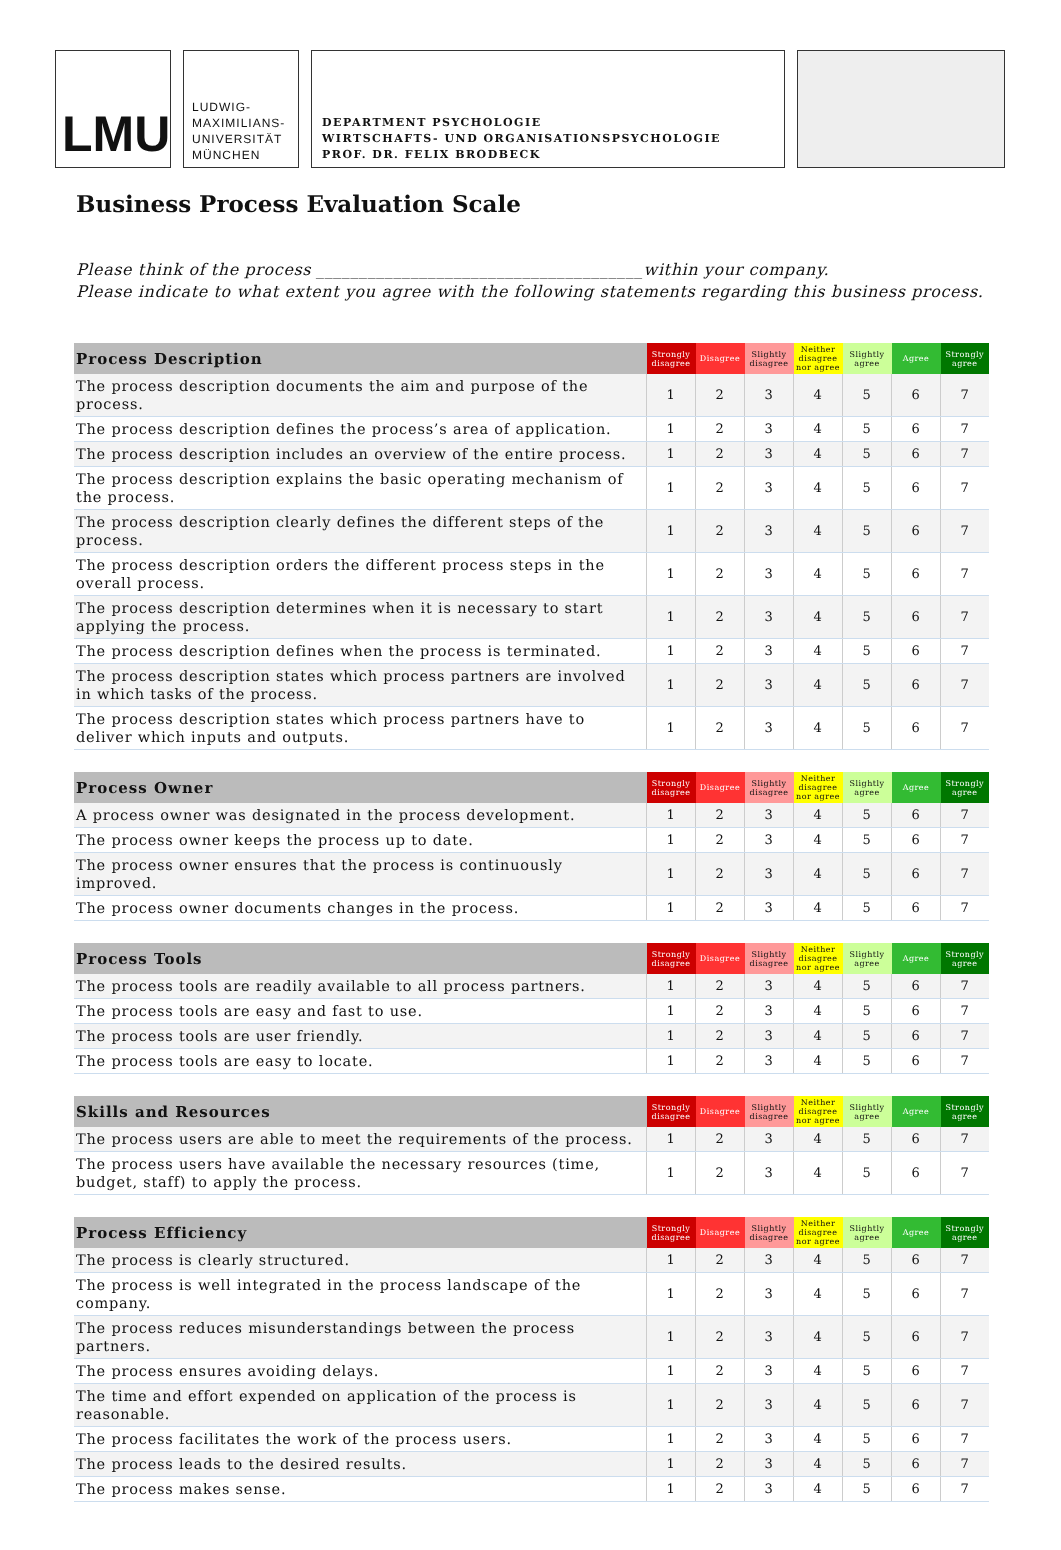LMU
LUDWIG-
MAXIMILIANS-
UNIVERSITÄT
MÜNCHEN
DEPARTMENT PSYCHOLOGIE
WIRTSCHAFTS- UND ORGANISATIONSPSYCHOLOGIE
PROF. DR. FELIX BRODBECK
Business Process Evaluation Scale
Please think of the process ______________________________________within your company.
Please indicate to what extent you agree with the following statements regarding this business process.
| Process Description | Strongly disagree | Disagree | Slightly disagree | Neither disagree nor agree | Slightly agree | Agree | Strongly agree |
| --- | --- | --- | --- | --- | --- | --- | --- |
| The process description documents the aim and purpose of the process. | 1 | 2 | 3 | 4 | 5 | 6 | 7 |
| The process description defines the process’s area of application. | 1 | 2 | 3 | 4 | 5 | 6 | 7 |
| The process description includes an overview of the entire process. | 1 | 2 | 3 | 4 | 5 | 6 | 7 |
| The process description explains the basic operating mechanism of the process. | 1 | 2 | 3 | 4 | 5 | 6 | 7 |
| The process description clearly defines the different steps of the process. | 1 | 2 | 3 | 4 | 5 | 6 | 7 |
| The process description orders the different process steps in the overall process. | 1 | 2 | 3 | 4 | 5 | 6 | 7 |
| The process description determines when it is necessary to start applying the process. | 1 | 2 | 3 | 4 | 5 | 6 | 7 |
| The process description defines when the process is terminated. | 1 | 2 | 3 | 4 | 5 | 6 | 7 |
| The process description states which process partners are involved in which tasks of the process. | 1 | 2 | 3 | 4 | 5 | 6 | 7 |
| The process description states which process partners have to deliver which inputs and outputs. | 1 | 2 | 3 | 4 | 5 | 6 | 7 |
| Process Owner | Strongly disagree | Disagree | Slightly disagree | Neither disagree nor agree | Slightly agree | Agree | Strongly agree |
| --- | --- | --- | --- | --- | --- | --- | --- |
| A process owner was designated in the process development. | 1 | 2 | 3 | 4 | 5 | 6 | 7 |
| The process owner keeps the process up to date. | 1 | 2 | 3 | 4 | 5 | 6 | 7 |
| The process owner ensures that the process is continuously improved. | 1 | 2 | 3 | 4 | 5 | 6 | 7 |
| The process owner documents changes in the process. | 1 | 2 | 3 | 4 | 5 | 6 | 7 |
| Process Tools | Strongly disagree | Disagree | Slightly disagree | Neither disagree nor agree | Slightly agree | Agree | Strongly agree |
| --- | --- | --- | --- | --- | --- | --- | --- |
| The process tools are readily available to all process partners. | 1 | 2 | 3 | 4 | 5 | 6 | 7 |
| The process tools are easy and fast to use. | 1 | 2 | 3 | 4 | 5 | 6 | 7 |
| The process tools are user friendly. | 1 | 2 | 3 | 4 | 5 | 6 | 7 |
| The process tools are easy to locate. | 1 | 2 | 3 | 4 | 5 | 6 | 7 |
| Skills and Resources | Strongly disagree | Disagree | Slightly disagree | Neither disagree nor agree | Slightly agree | Agree | Strongly agree |
| --- | --- | --- | --- | --- | --- | --- | --- |
| The process users are able to meet the requirements of the process. | 1 | 2 | 3 | 4 | 5 | 6 | 7 |
| The process users have available the necessary resources (time, budget, staff) to apply the process. | 1 | 2 | 3 | 4 | 5 | 6 | 7 |
| Process Efficiency | Strongly disagree | Disagree | Slightly disagree | Neither disagree nor agree | Slightly agree | Agree | Strongly agree |
| --- | --- | --- | --- | --- | --- | --- | --- |
| The process is clearly structured. | 1 | 2 | 3 | 4 | 5 | 6 | 7 |
| The process is well integrated in the process landscape of the company. | 1 | 2 | 3 | 4 | 5 | 6 | 7 |
| The process reduces misunderstandings between the process partners. | 1 | 2 | 3 | 4 | 5 | 6 | 7 |
| The process ensures avoiding delays. | 1 | 2 | 3 | 4 | 5 | 6 | 7 |
| The time and effort expended on application of the process is reasonable. | 1 | 2 | 3 | 4 | 5 | 6 | 7 |
| The process facilitates the work of the process users. | 1 | 2 | 3 | 4 | 5 | 6 | 7 |
| The process leads to the desired results. | 1 | 2 | 3 | 4 | 5 | 6 | 7 |
| The process makes sense. | 1 | 2 | 3 | 4 | 5 | 6 | 7 |